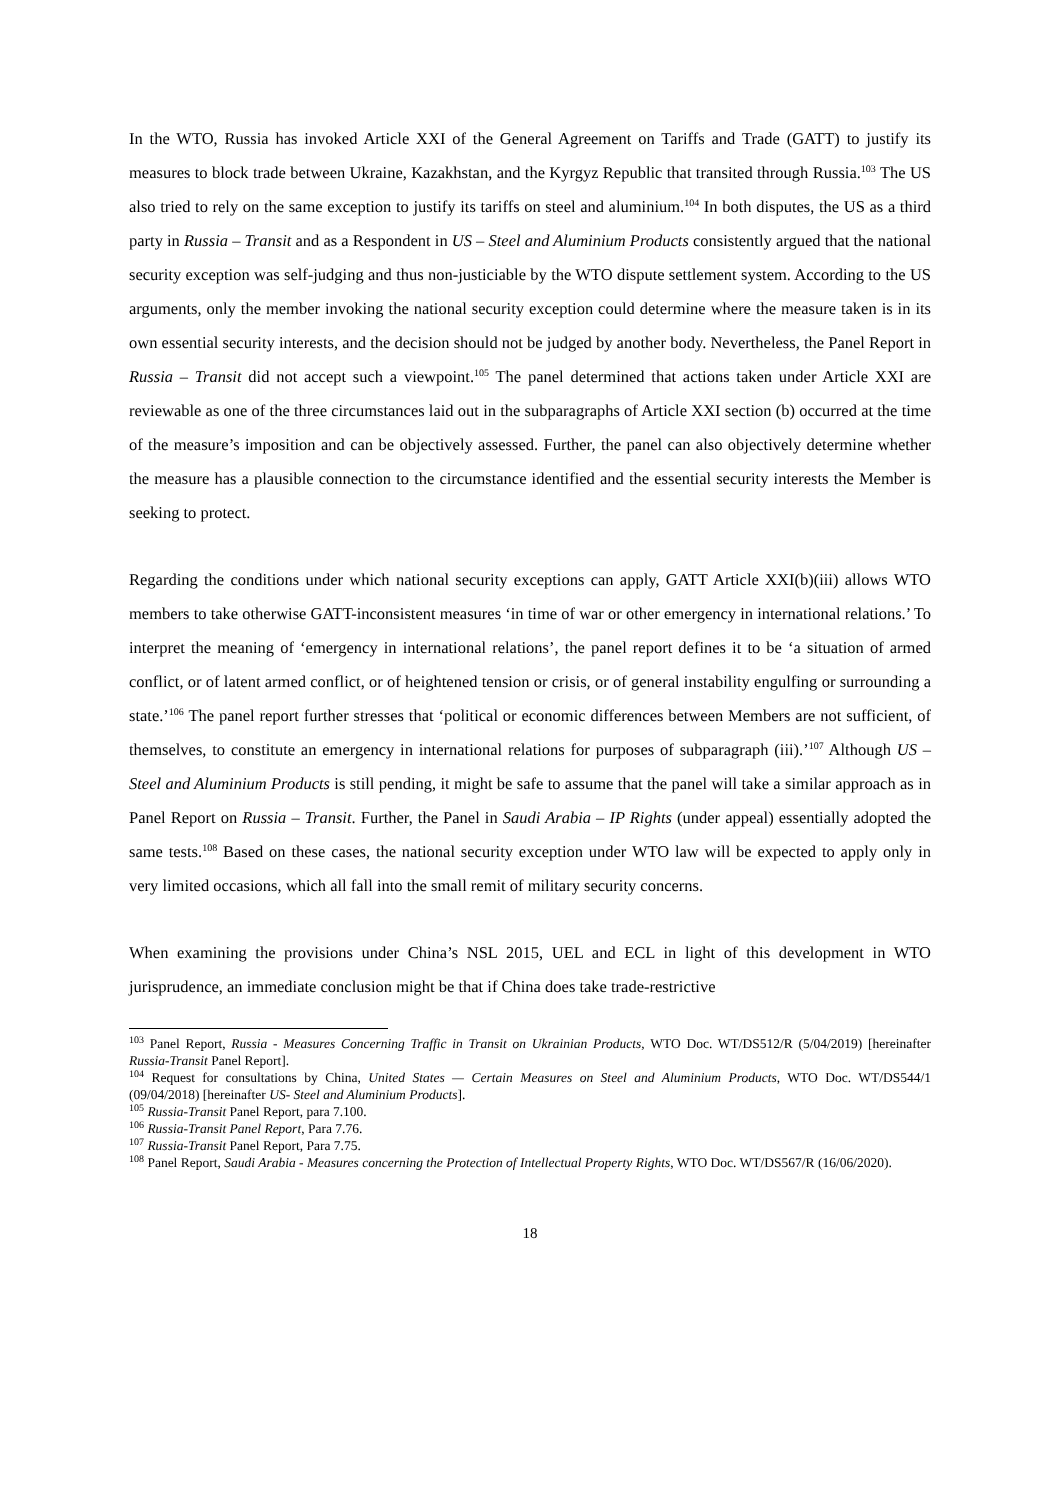In the WTO, Russia has invoked Article XXI of the General Agreement on Tariffs and Trade (GATT) to justify its measures to block trade between Ukraine, Kazakhstan, and the Kyrgyz Republic that transited through Russia.<sup>103</sup> The US also tried to rely on the same exception to justify its tariffs on steel and aluminium.<sup>104</sup> In both disputes, the US as a third party in Russia – Transit and as a Respondent in US – Steel and Aluminium Products consistently argued that the national security exception was self-judging and thus non-justiciable by the WTO dispute settlement system. According to the US arguments, only the member invoking the national security exception could determine where the measure taken is in its own essential security interests, and the decision should not be judged by another body. Nevertheless, the Panel Report in Russia – Transit did not accept such a viewpoint.<sup>105</sup> The panel determined that actions taken under Article XXI are reviewable as one of the three circumstances laid out in the subparagraphs of Article XXI section (b) occurred at the time of the measure’s imposition and can be objectively assessed. Further, the panel can also objectively determine whether the measure has a plausible connection to the circumstance identified and the essential security interests the Member is seeking to protect.
Regarding the conditions under which national security exceptions can apply, GATT Article XXI(b)(iii) allows WTO members to take otherwise GATT-inconsistent measures ‘in time of war or other emergency in international relations.’ To interpret the meaning of ‘emergency in international relations’, the panel report defines it to be ‘a situation of armed conflict, or of latent armed conflict, or of heightened tension or crisis, or of general instability engulfing or surrounding a state.’<sup>106</sup> The panel report further stresses that ‘political or economic differences between Members are not sufficient, of themselves, to constitute an emergency in international relations for purposes of subparagraph (iii).’<sup>107</sup> Although US – Steel and Aluminium Products is still pending, it might be safe to assume that the panel will take a similar approach as in Panel Report on Russia – Transit. Further, the Panel in Saudi Arabia – IP Rights (under appeal) essentially adopted the same tests.<sup>108</sup> Based on these cases, the national security exception under WTO law will be expected to apply only in very limited occasions, which all fall into the small remit of military security concerns.
When examining the provisions under China’s NSL 2015, UEL and ECL in light of this development in WTO jurisprudence, an immediate conclusion might be that if China does take trade-restrictive
<sup>103</sup> Panel Report, Russia - Measures Concerning Traffic in Transit on Ukrainian Products, WTO Doc. WT/DS512/R (5/04/2019) [hereinafter Russia-Transit Panel Report].
<sup>104</sup> Request for consultations by China, United States — Certain Measures on Steel and Aluminium Products, WTO Doc. WT/DS544/1 (09/04/2018) [hereinafter US- Steel and Aluminium Products].
<sup>105</sup> Russia-Transit Panel Report, para 7.100.
<sup>106</sup> Russia-Transit Panel Report, Para 7.76.
<sup>107</sup> Russia-Transit Panel Report, Para 7.75.
<sup>108</sup> Panel Report, Saudi Arabia - Measures concerning the Protection of Intellectual Property Rights, WTO Doc. WT/DS567/R (16/06/2020).
18